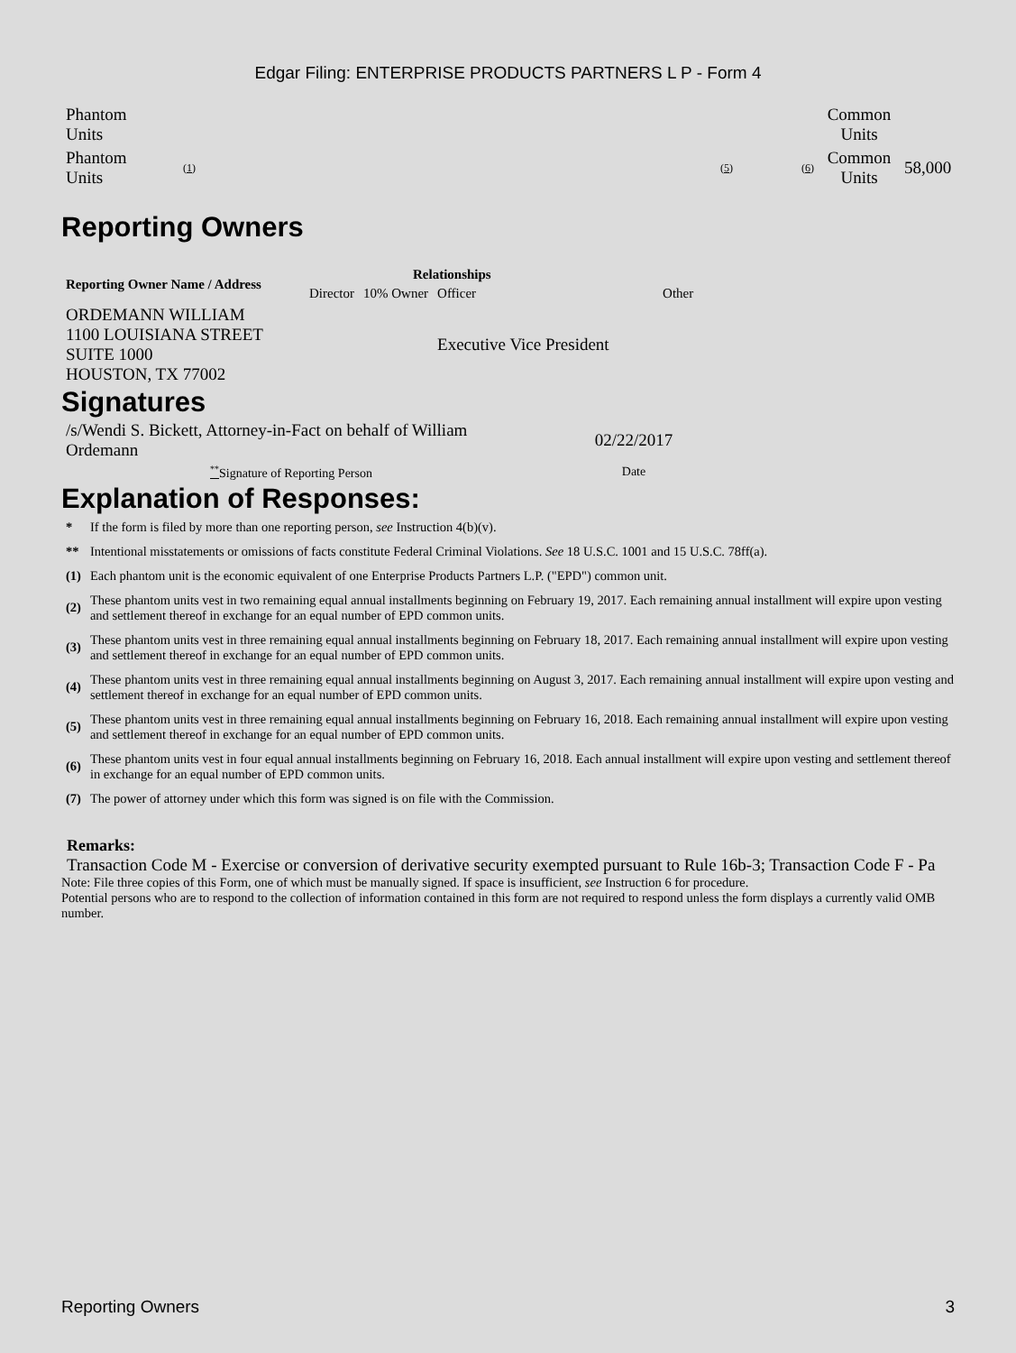Edgar Filing: ENTERPRISE PRODUCTS PARTNERS L P - Form 4
| Phantom Units | | | | Common Units | |
| Phantom Units | (1) | (5) | (6) | Common Units | 58,000 |
Reporting Owners
| Reporting Owner Name / Address | Relationships | | | |
| --- | --- | --- | --- | --- |
| | Director | 10% Owner | Officer | Other |
| ORDEMANN WILLIAM 1100 LOUISIANA STREET SUITE 1000 HOUSTON, TX 77002 | | | Executive Vice President | |
Signatures
| /s/Wendi S. Bickett, Attorney-in-Fact on behalf of William Ordemann | 02/22/2017 |
| <sup>**</sup> Signature of Reporting Person | Date |
Explanation of Responses:
| * | If the form is filed by more than one reporting person, see Instruction 4(b)(v). |
| ** | Intentional misstatements or omissions of facts constitute Federal Criminal Violations. See 18 U.S.C. 1001 and 15 U.S.C. 78ff(a). |
| (1) | Each phantom unit is the economic equivalent of one Enterprise Products Partners L.P. ("EPD") common unit. |
| (2) | These phantom units vest in two remaining equal annual installments beginning on February 19, 2017. Each remaining annual installment will expire upon vesting and settlement thereof in exchange for an equal number of EPD common units. |
| (3) | These phantom units vest in three remaining equal annual installments beginning on February 18, 2017. Each remaining annual installment will expire upon vesting and settlement thereof in exchange for an equal number of EPD common units. |
| (4) | These phantom units vest in three remaining equal annual installments beginning on August 3, 2017. Each remaining annual installment will expire upon vesting and settlement thereof in exchange for an equal number of EPD common units. |
| (5) | These phantom units vest in three remaining equal annual installments beginning on February 16, 2018. Each remaining annual installment will expire upon vesting and settlement thereof in exchange for an equal number of EPD common units. |
| (6) | These phantom units vest in four equal annual installments beginning on February 16, 2018. Each annual installment will expire upon vesting and settlement thereof in exchange for an equal number of EPD common units. |
| (7) | The power of attorney under which this form was signed is on file with the Commission. |
Remarks:
Transaction Code M - Exercise or conversion of derivative security exempted pursuant to Rule 16b-3; Transaction Code F - Pa
Note: File three copies of this Form, one of which must be manually signed. If space is insufficient, see Instruction 6 for procedure.
Potential persons who are to respond to the collection of information contained in this form are not required to respond unless the form displays a currently valid OMB number.
Reporting Owners 3